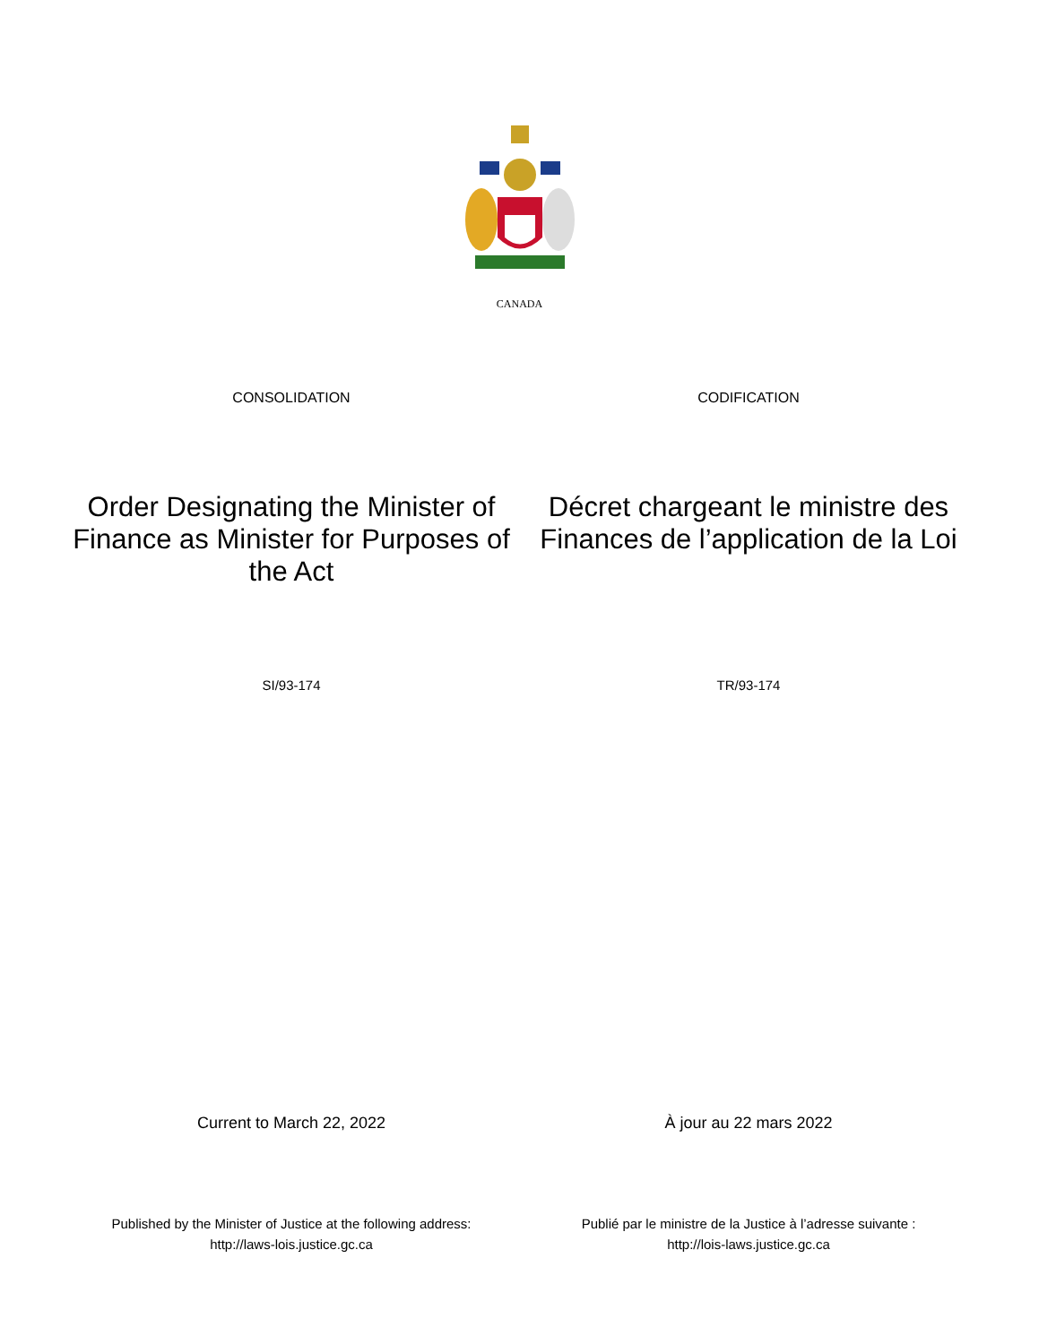CANADA
CONSOLIDATION CODIFICATION
Order Designating the Minister of Finance as Minister for Purposes of the Act
Décret chargeant le ministre des Finances de l’application de la Loi
SI/93-174 TR/93-174
Current to March 22, 2022 À jour au 22 mars 2022
Published by the Minister of Justice at the following address:
http://laws-lois.justice.gc.ca
Publié par le ministre de la Justice à l’adresse suivante :
http://lois-laws.justice.gc.ca